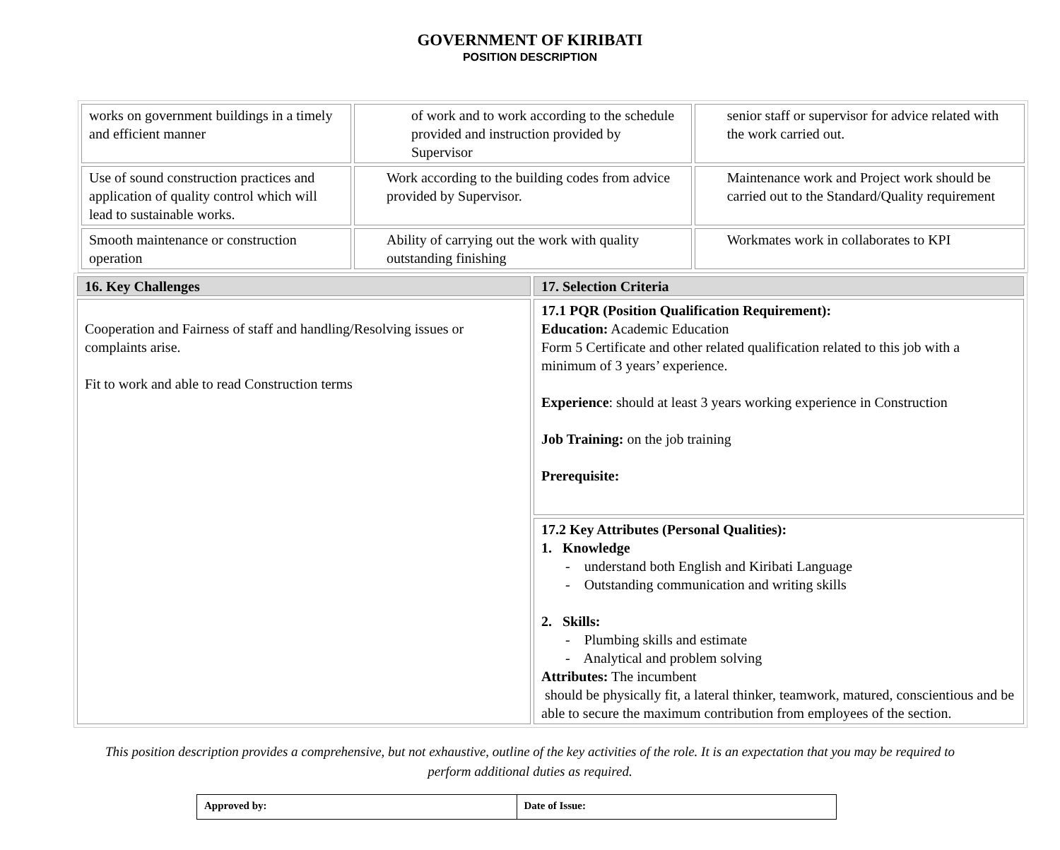GOVERNMENT OF KIRIBATI
POSITION DESCRIPTION
| works on government buildings in a timely and efficient manner | of work and to work according to the schedule provided and instruction provided by Supervisor | senior staff or supervisor for advice related with the work carried out. |
| Use of sound construction practices and application of quality control which will lead to sustainable works. | Work according to the building codes from advice provided by Supervisor. | Maintenance work and Project work should be carried out to the Standard/Quality requirement |
| Smooth maintenance or construction operation | Ability of carrying out the work with quality outstanding finishing | Workmates work in collaborates to KPI |
| 16. Key Challenges | 17. Selection Criteria |
| Cooperation and Fairness of staff and handling/Resolving issues or complaints arise. Fit to work and able to read Construction terms | 17.1 PQR (Position Qualification Requirement): Education: Academic Education Form 5 Certificate and other related qualification related to this job with a minimum of 3 years’ experience. Experience : should at least 3 years working experience in Construction Job Training: on the job training Prerequisite: |
| | 17.2 Key Attributes (Personal Qualities): 1. Knowledge - understand both English and Kiribati Language - Outstanding communication and writing skills 2. Skills: - Plumbing skills and estimate - Analytical and problem solving Attributes: The incumbent should be physically fit, a lateral thinker, teamwork, matured, conscientious and be able to secure the maximum contribution from employees of the section. |
This position description provides a comprehensive, but not exhaustive, outline of the key activities of the role. It is an expectation that you may be required to perform additional duties as required.
| Approved by: | Date of Issue: |